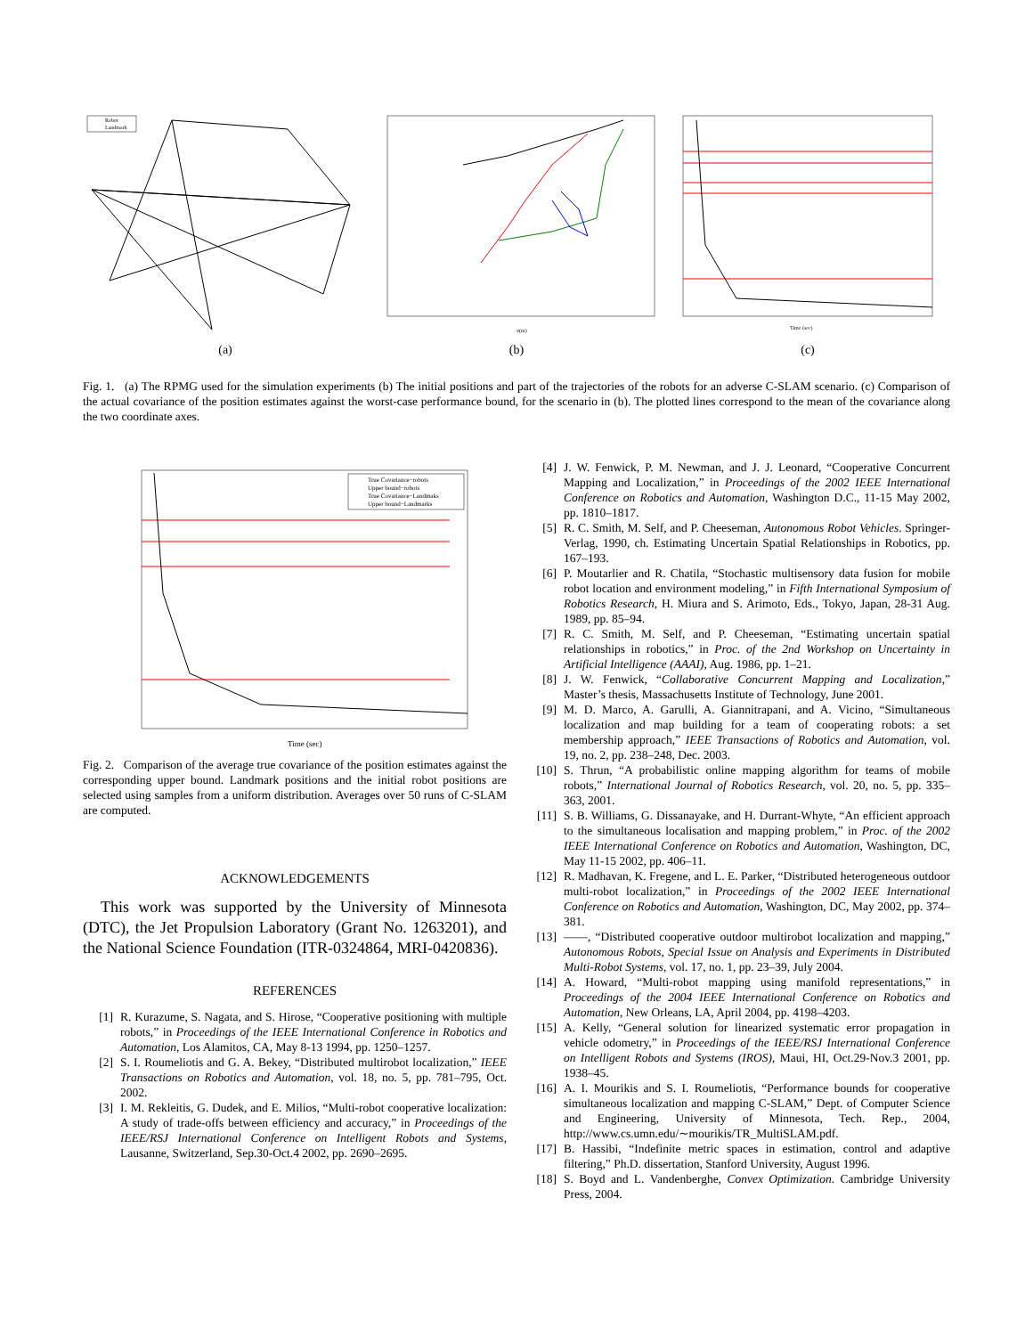Robot
Landmark
(a)
x(m)
(b)
Time (sec)
(c)
Fig. 1. (a) The RPMG used for the simulation experiments (b) The initial positions and part of the trajectories of the robots for an adverse C-SLAM scenario. (c) Comparison of the actual covariance of the position estimates against the worst-case performance bound, for the scenario in (b). The plotted lines correspond to the mean of the covariance along the two coordinate axes.
True Covariance−robots
Upper bound−robots
True Covariance−Landmaks
Upper bound−Landmarks
Time (sec)
Fig. 2. Comparison of the average true covariance of the position estimates against the corresponding upper bound. Landmark positions and the initial robot positions are selected using samples from a uniform distribution. Averages over 50 runs of C-SLAM are computed.
ACKNOWLEDGEMENTS
This work was supported by the University of Minnesota (DTC), the Jet Propulsion Laboratory (Grant No. 1263201), and the National Science Foundation (ITR-0324864, MRI-0420836).
REFERENCES
[1] R. Kurazume, S. Nagata, and S. Hirose, “Cooperative positioning with multiple robots,” in Proceedings of the IEEE International Conference in Robotics and Automation, Los Alamitos, CA, May 8-13 1994, pp. 1250–1257.
[2] S. I. Roumeliotis and G. A. Bekey, “Distributed multirobot localization,” IEEE Transactions on Robotics and Automation, vol. 18, no. 5, pp. 781–795, Oct. 2002.
[3] I. M. Rekleitis, G. Dudek, and E. Milios, “Multi-robot cooperative localization: A study of trade-offs between efficiency and accuracy,” in Proceedings of the IEEE/RSJ International Conference on Intelligent Robots and Systems, Lausanne, Switzerland, Sep.30-Oct.4 2002, pp. 2690–2695.
[4] J. W. Fenwick, P. M. Newman, and J. J. Leonard, “Cooperative Concurrent Mapping and Localization,” in Proceedings of the 2002 IEEE International Conference on Robotics and Automation, Washington D.C., 11-15 May 2002, pp. 1810–1817.
[5] R. C. Smith, M. Self, and P. Cheeseman, Autonomous Robot Vehicles. Springer-Verlag, 1990, ch. Estimating Uncertain Spatial Relationships in Robotics, pp. 167–193.
[6] P. Moutarlier and R. Chatila, “Stochastic multisensory data fusion for mobile robot location and environment modeling,” in Fifth International Symposium of Robotics Research, H. Miura and S. Arimoto, Eds., Tokyo, Japan, 28-31 Aug. 1989, pp. 85–94.
[7] R. C. Smith, M. Self, and P. Cheeseman, “Estimating uncertain spatial relationships in robotics,” in Proc. of the 2nd Workshop on Uncertainty in Artificial Intelligence (AAAI), Aug. 1986, pp. 1–21.
[8] J. W. Fenwick, “Collaborative Concurrent Mapping and Localization,” Master’s thesis, Massachusetts Institute of Technology, June 2001.
[9] M. D. Marco, A. Garulli, A. Giannitrapani, and A. Vicino, “Simultaneous localization and map building for a team of cooperating robots: a set membership approach,” IEEE Transactions of Robotics and Automation, vol. 19, no. 2, pp. 238–248, Dec. 2003.
[10] S. Thrun, “A probabilistic online mapping algorithm for teams of mobile robots,” International Journal of Robotics Research, vol. 20, no. 5, pp. 335–363, 2001.
[11] S. B. Williams, G. Dissanayake, and H. Durrant-Whyte, “An efficient approach to the simultaneous localisation and mapping problem,” in Proc. of the 2002 IEEE International Conference on Robotics and Automation, Washington, DC, May 11-15 2002, pp. 406–11.
[12] R. Madhavan, K. Fregene, and L. E. Parker, “Distributed heterogeneous outdoor multi-robot localization,” in Proceedings of the 2002 IEEE International Conference on Robotics and Automation, Washington, DC, May 2002, pp. 374–381.
[13] ——, “Distributed cooperative outdoor multirobot localization and mapping,” Autonomous Robots, Special Issue on Analysis and Experiments in Distributed Multi-Robot Systems, vol. 17, no. 1, pp. 23–39, July 2004.
[14] A. Howard, “Multi-robot mapping using manifold representations,” in Proceedings of the 2004 IEEE International Conference on Robotics and Automation, New Orleans, LA, April 2004, pp. 4198–4203.
[15] A. Kelly, “General solution for linearized systematic error propagation in vehicle odometry,” in Proceedings of the IEEE/RSJ International Conference on Intelligent Robots and Systems (IROS), Maui, HI, Oct.29-Nov.3 2001, pp. 1938–45.
[16] A. I. Mourikis and S. I. Roumeliotis, “Performance bounds for cooperative simultaneous localization and mapping C-SLAM,” Dept. of Computer Science and Engineering, University of Minnesota, Tech. Rep., 2004, http://www.cs.umn.edu/∼mourikis/TR_MultiSLAM.pdf.
[17] B. Hassibi, “Indefinite metric spaces in estimation, control and adaptive filtering,” Ph.D. dissertation, Stanford University, August 1996.
[18] S. Boyd and L. Vandenberghe, Convex Optimization. Cambridge University Press, 2004.